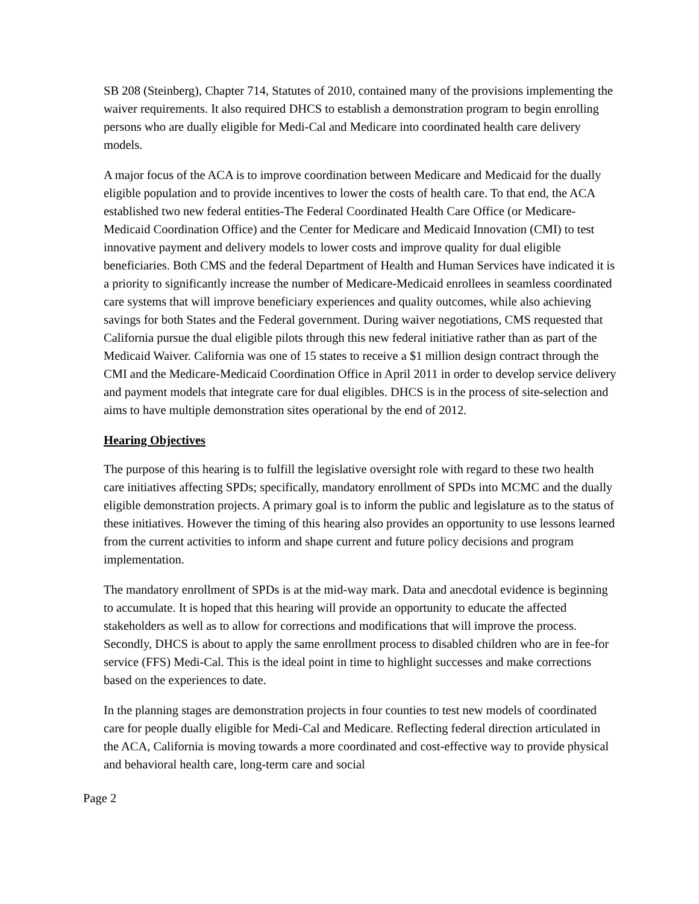SB 208 (Steinberg), Chapter 714, Statutes of 2010, contained many of the provisions implementing the waiver requirements. It also required DHCS to establish a demonstration program to begin enrolling persons who are dually eligible for Medi-Cal and Medicare into coordinated health care delivery models.
A major focus of the ACA is to improve coordination between Medicare and Medicaid for the dually eligible population and to provide incentives to lower the costs of health care. To that end, the ACA established two new federal entities-The Federal Coordinated Health Care Office (or Medicare-Medicaid Coordination Office) and the Center for Medicare and Medicaid Innovation (CMI) to test innovative payment and delivery models to lower costs and improve quality for dual eligible beneficiaries. Both CMS and the federal Department of Health and Human Services have indicated it is a priority to significantly increase the number of Medicare-Medicaid enrollees in seamless coordinated care systems that will improve beneficiary experiences and quality outcomes, while also achieving savings for both States and the Federal government. During waiver negotiations, CMS requested that California pursue the dual eligible pilots through this new federal initiative rather than as part of the Medicaid Waiver. California was one of 15 states to receive a $1 million design contract through the CMI and the Medicare-Medicaid Coordination Office in April 2011 in order to develop service delivery and payment models that integrate care for dual eligibles. DHCS is in the process of site-selection and aims to have multiple demonstration sites operational by the end of 2012.
Hearing Objectives
The purpose of this hearing is to fulfill the legislative oversight role with regard to these two health care initiatives affecting SPDs; specifically, mandatory enrollment of SPDs into MCMC and the dually eligible demonstration projects. A primary goal is to inform the public and legislature as to the status of these initiatives. However the timing of this hearing also provides an opportunity to use lessons learned from the current activities to inform and shape current and future policy decisions and program implementation.
The mandatory enrollment of SPDs is at the mid-way mark. Data and anecdotal evidence is beginning to accumulate. It is hoped that this hearing will provide an opportunity to educate the affected stakeholders as well as to allow for corrections and modifications that will improve the process. Secondly, DHCS is about to apply the same enrollment process to disabled children who are in fee-for service (FFS) Medi-Cal. This is the ideal point in time to highlight successes and make corrections based on the experiences to date.
In the planning stages are demonstration projects in four counties to test new models of coordinated care for people dually eligible for Medi-Cal and Medicare. Reflecting federal direction articulated in the ACA, California is moving towards a more coordinated and cost-effective way to provide physical and behavioral health care, long-term care and social
Page 2